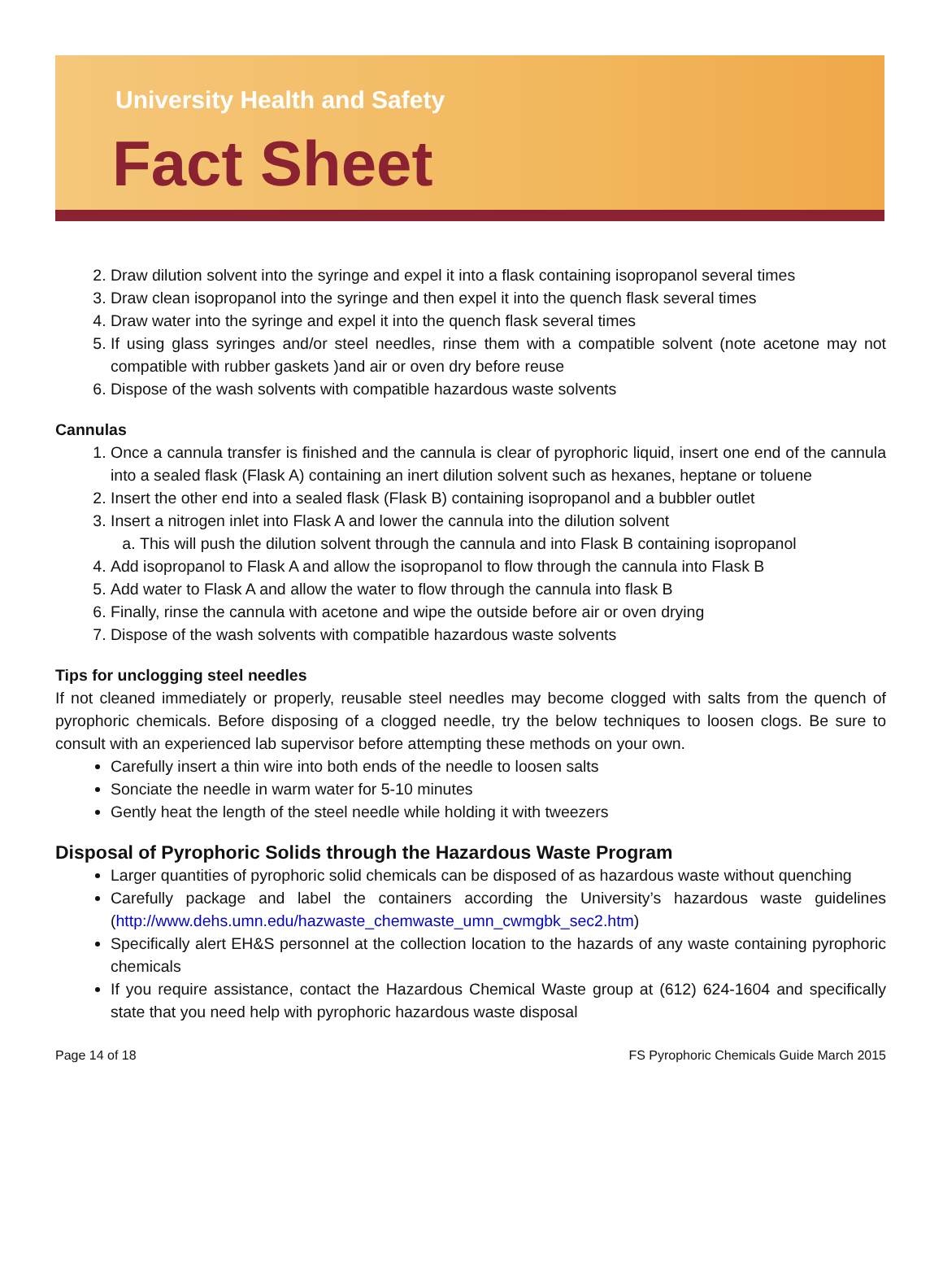University Health and Safety
Fact Sheet
2. Draw dilution solvent into the syringe and expel it into a flask containing isopropanol several times
3. Draw clean isopropanol into the syringe and then expel it into the quench flask several times
4. Draw water into the syringe and expel it into the quench flask several times
5. If using glass syringes and/or steel needles, rinse them with a compatible solvent (note acetone may not compatible with rubber gaskets )and air or oven dry before reuse
6. Dispose of the wash solvents with compatible hazardous waste solvents
Cannulas
1. Once a cannula transfer is finished and the cannula is clear of pyrophoric liquid, insert one end of the cannula into a sealed flask (Flask A) containing an inert dilution solvent such as hexanes, heptane or toluene
2. Insert the other end into a sealed flask (Flask B) containing isopropanol and a bubbler outlet
3. Insert a nitrogen inlet into Flask A and lower the cannula into the dilution solvent
a. This will push the dilution solvent through the cannula and into Flask B containing isopropanol
4. Add isopropanol to Flask A and allow the isopropanol to flow through the cannula into Flask B
5. Add water to Flask A and allow the water to flow through the cannula into flask B
6. Finally, rinse the cannula with acetone and wipe the outside before air or oven drying
7. Dispose of the wash solvents with compatible hazardous waste solvents
Tips for unclogging steel needles
If not cleaned immediately or properly, reusable steel needles may become clogged with salts from the quench of pyrophoric chemicals. Before disposing of a clogged needle, try the below techniques to loosen clogs. Be sure to consult with an experienced lab supervisor before attempting these methods on your own.
Carefully insert a thin wire into both ends of the needle to loosen salts
Sonciate the needle in warm water for 5-10 minutes
Gently heat the length of the steel needle while holding it with tweezers
Disposal of Pyrophoric Solids through the Hazardous Waste Program
Larger quantities of pyrophoric solid chemicals can be disposed of as hazardous waste without quenching
Carefully package and label the containers according the University’s hazardous waste guidelines (http://www.dehs.umn.edu/hazwaste_chemwaste_umn_cwmgbk_sec2.htm)
Specifically alert EH&S personnel at the collection location to the hazards of any waste containing pyrophoric chemicals
If you require assistance, contact the Hazardous Chemical Waste group at (612) 624-1604 and specifically state that you need help with pyrophoric hazardous waste disposal
Page 14 of 18 FS Pyrophoric Chemicals Guide March 2015